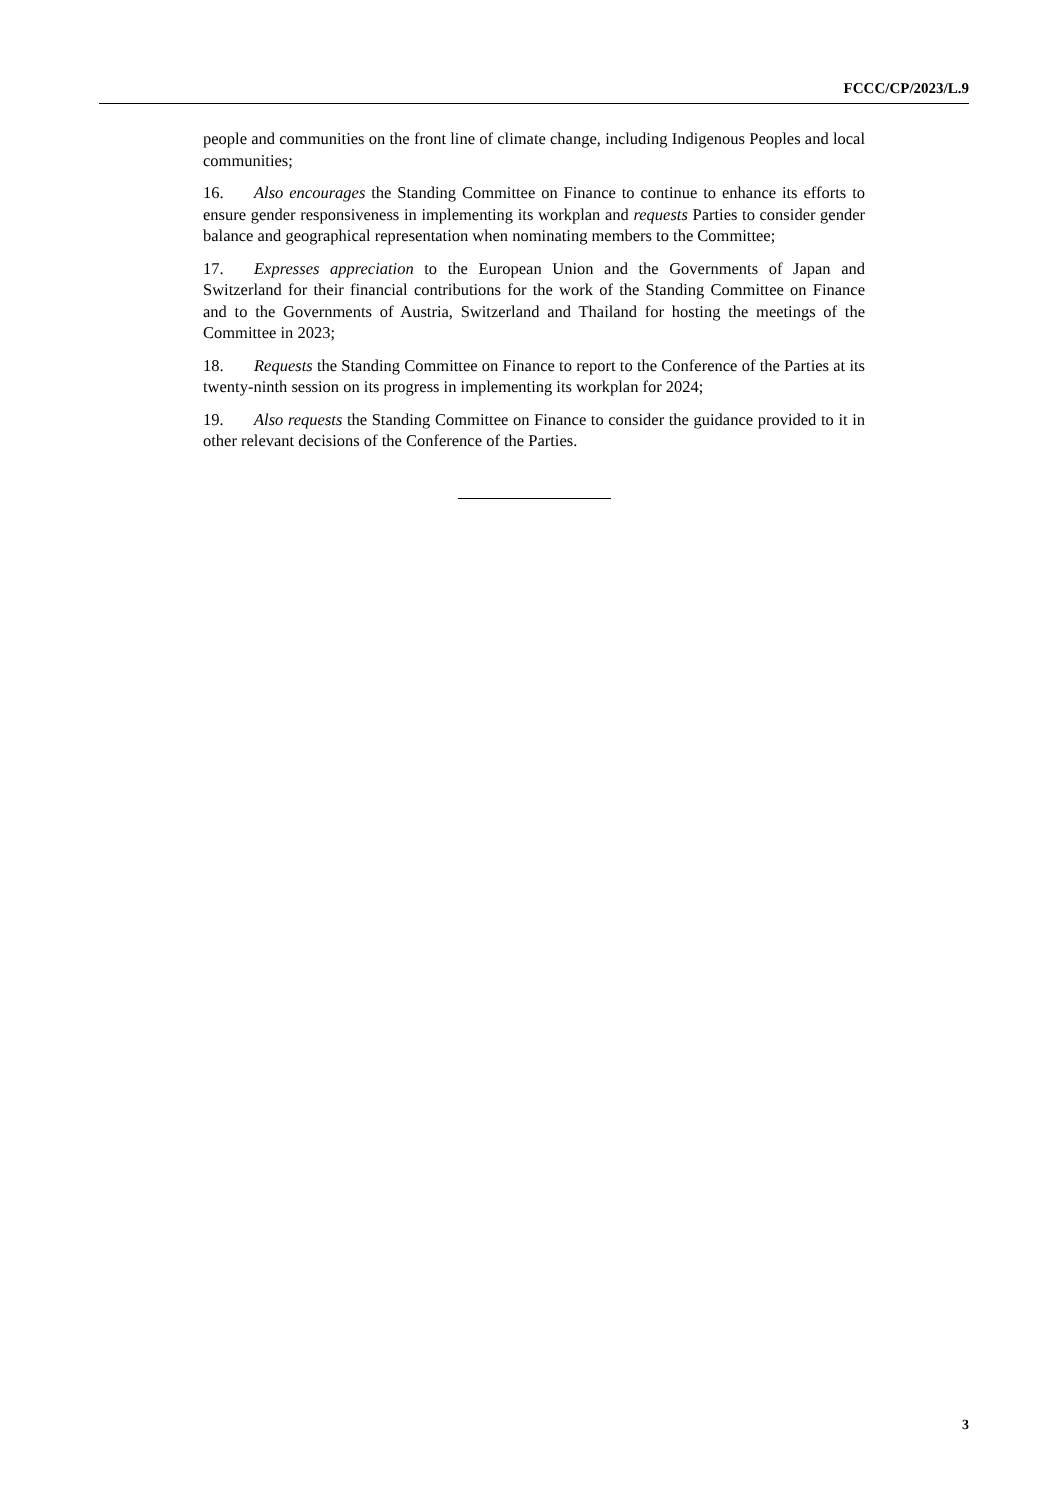FCCC/CP/2023/L.9
people and communities on the front line of climate change, including Indigenous Peoples and local communities;
16. Also encourages the Standing Committee on Finance to continue to enhance its efforts to ensure gender responsiveness in implementing its workplan and requests Parties to consider gender balance and geographical representation when nominating members to the Committee;
17. Expresses appreciation to the European Union and the Governments of Japan and Switzerland for their financial contributions for the work of the Standing Committee on Finance and to the Governments of Austria, Switzerland and Thailand for hosting the meetings of the Committee in 2023;
18. Requests the Standing Committee on Finance to report to the Conference of the Parties at its twenty-ninth session on its progress in implementing its workplan for 2024;
19. Also requests the Standing Committee on Finance to consider the guidance provided to it in other relevant decisions of the Conference of the Parties.
3